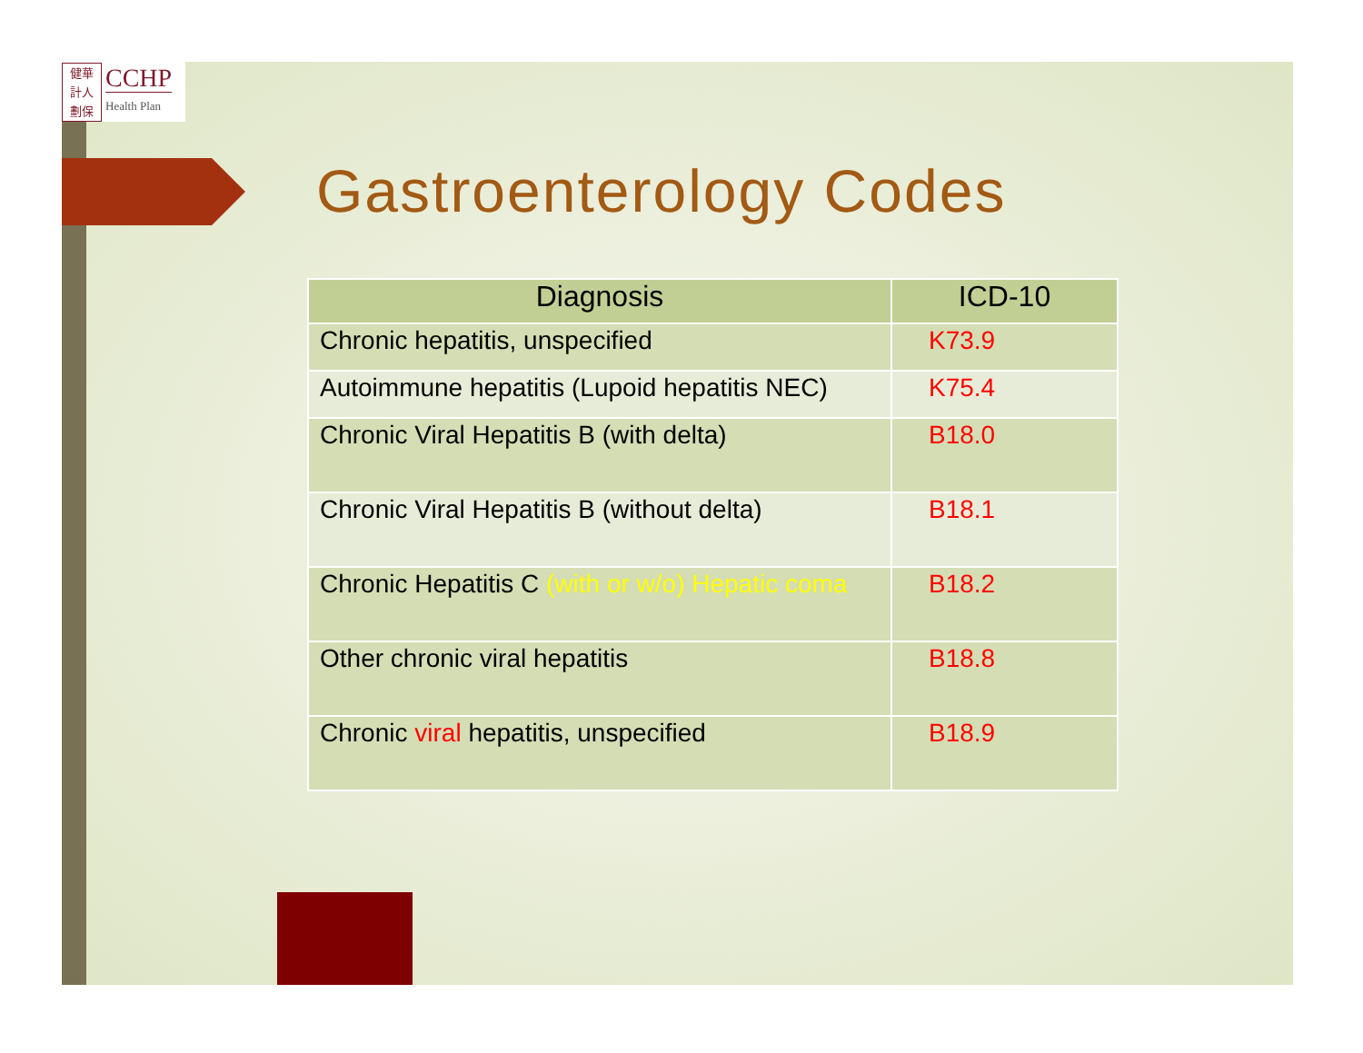健華 計人 劃保
CCHP
Health Plan
Gastroenterology Codes
| Diagnosis | ICD-10 |
| --- | --- |
| Chronic hepatitis, unspecified | K73.9 |
| Autoimmune hepatitis (Lupoid hepatitis NEC) | K75.4 |
| Chronic Viral Hepatitis B (with delta) | B18.0 |
| Chronic Viral Hepatitis B (without delta) | B18.1 |
| Chronic Hepatitis C (with or w/o) Hepatic coma | B18.2 |
| Other chronic viral hepatitis | B18.8 |
| Chronic viral hepatitis, unspecified | B18.9 |